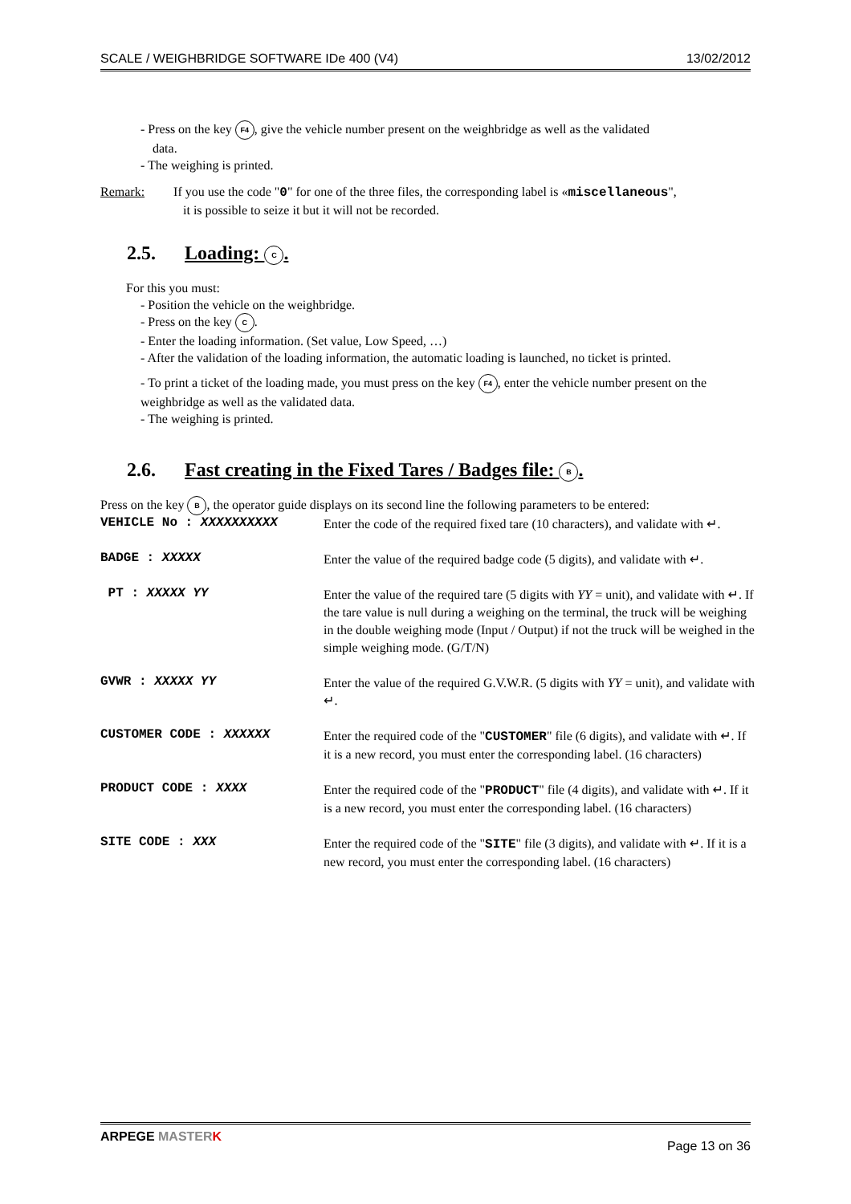SCALE / WEIGHBRIDGE SOFTWARE IDe 400 (V4) 13/02/2012
- Press on the key F4, give the vehicle number present on the weighbridge as well as the validated
data.
- The weighing is printed.
Remark: If you use the code "0" for one of the three files, the corresponding label is «miscellaneous",
it is possible to seize it but it will not be recorded.
2.5. Loading: C.
For this you must:
- Position the vehicle on the weighbridge.
- Press on the key C.
- Enter the loading information. (Set value, Low Speed, …)
- After the validation of the loading information, the automatic loading is launched, no ticket is printed.
- To print a ticket of the loading made, you must press on the key F4, enter the vehicle number present on the weighbridge as well as the validated data.
- The weighing is printed.
2.6. Fast creating in the Fixed Tares / Badges file: B.
Press on the key B, the operator guide displays on its second line the following parameters to be entered:
VEHICLE No : XXXXXXXXXX
Enter the code of the required fixed tare (10 characters), and validate with ↵.
BADGE : XXXXX
Enter the value of the required badge code (5 digits), and validate with ↵.
PT : XXXXX YY
Enter the value of the required tare (5 digits with YY = unit), and validate with ↵. If the tare value is null during a weighing on the terminal, the truck will be weighing in the double weighing mode (Input / Output) if not the truck will be weighed in the simple weighing mode. (G/T/N)
GVWR : XXXXX YY
Enter the value of the required G.V.W.R. (5 digits with YY = unit), and validate with ↵.
CUSTOMER CODE : XXXXXX
Enter the required code of the "CUSTOMER" file (6 digits), and validate with ↵. If it is a new record, you must enter the corresponding label. (16 characters)
PRODUCT CODE : XXXX
Enter the required code of the "PRODUCT" file (4 digits), and validate with ↵. If it is a new record, you must enter the corresponding label. (16 characters)
SITE CODE : XXX
Enter the required code of the "SITE" file (3 digits), and validate with ↵. If it is a new record, you must enter the corresponding label. (16 characters)
ARPEGE MASTER K Page 13 on 36